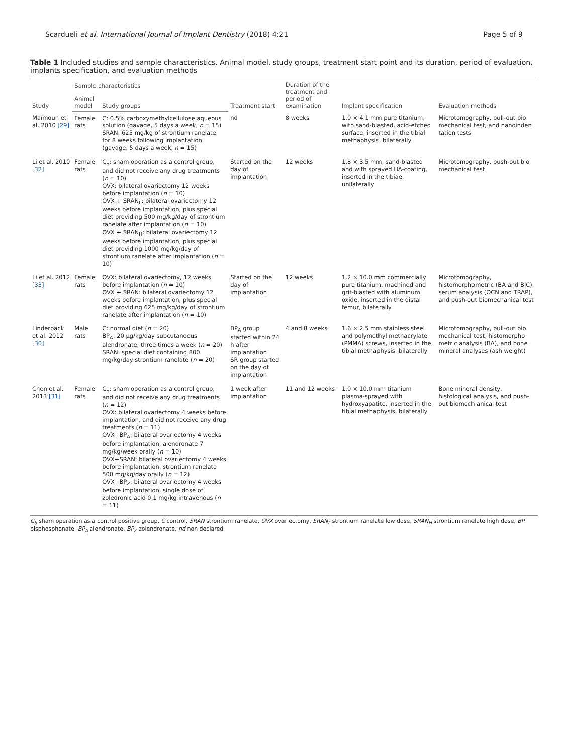Scardueli et al. International Journal of Implant Dentistry (2018) 4:21 Page 5 of 9
Table 1 Included studies and sample characteristics. Animal model, study groups, treatment start point and its duration, period of evaluation, implants specification, and evaluation methods
| Study | Sample characteristics | | Treatment start | Duration of the treatment and period of examination | Implant specification | Evaluation methods |
| --- | --- | --- | --- | --- | --- | --- |
| | Animal model | Study groups | | | | |
| Maïmoun et al. 2010 [29] | Female rats | C: 0.5% carboxymethylcellulose aqueous solution (gavage, 5 days a week, n = 15) SRAN: 625 mg/kg of strontium ranelate, for 8 weeks following implantation (gavage, 5 days a week, n = 15) | nd | 8 weeks | 1.0 × 4.1 mm pure titanium, with sand-blasted, acid-etched surface, inserted in the tibial methaphysis, bilaterally | Microtomography, pull-out bio mechanical test, and nanoinden tation tests |
| Li et al. 2010 [32] | Female rats | C<sub>S</sub>: sham operation as a control group, and did not receive any drug treatments ( n = 10) OVX: bilateral ovariectomy 12 weeks before implantation ( n = 10) OVX + SRAN<sub>L</sub>: bilateral ovariectomy 12 weeks before implantation, plus special diet providing 500 mg/kg/day of strontium ranelate after implantation ( n = 10) OVX + SRAN<sub>H</sub>: bilateral ovariectomy 12 weeks before implantation, plus special diet providing 1000 mg/kg/day of strontium ranelate after implantation ( n = 10) | Started on the day of implantation | 12 weeks | 1.8 × 3.5 mm, sand-blasted and with sprayed HA-coating, inserted in the tibiae, unilaterally | Microtomography, push-out bio mechanical test |
| Li et al. 2012 [33] | Female rats | OVX: bilateral ovariectomy, 12 weeks before implantation ( n = 10) OVX + SRAN: bilateral ovariectomy 12 weeks before implantation, plus special diet providing 625 mg/kg/day of strontium ranelate after implantation ( n = 10) | Started on the day of implantation | 12 weeks | 1.2 × 10.0 mm commercially pure titanium, machined and grit-blasted with aluminum oxide, inserted in the distal femur, bilaterally | Microtomography, histomorphometric (BA and BIC), serum analysis (OCN and TRAP), and push-out biomechanical test |
| Linderbäck et al. 2012 [30] | Male rats | C: normal diet ( n = 20) BP<sub>A</sub>: 20 μg/kg/day subcutaneous alendronate, three times a week ( n = 20) SRAN: special diet containing 800 mg/kg/day strontium ranelate ( n = 20) | BP<sub>A</sub> group started within 24 h after implantation SR group started on the day of implantation | 4 and 8 weeks | 1.6 × 2.5 mm stainless steel and polymethyl methacrylate (PMMA) screws, inserted in the tibial methaphysis, bilaterally | Microtomography, pull-out bio mechanical test, histomorpho metric analysis (BA), and bone mineral analyses (ash weight) |
| Chen et al. 2013 [31] | Female rats | C<sub>S</sub>: sham operation as a control group, and did not receive any drug treatments ( n = 12) OVX: bilateral ovariectomy 4 weeks before implantation, and did not receive any drug treatments ( n = 11) OVX+BP<sub>A</sub>: bilateral ovariectomy 4 weeks before implantation, alendronate 7 mg/kg/week orally ( n = 10) OVX+SRAN: bilateral ovariectomy 4 weeks before implantation, strontium ranelate 500 mg/kg/day orally ( n = 12) OVX+BP<sub>Z</sub>: bilateral ovariectomy 4 weeks before implantation, single dose of zoledronic acid 0.1 mg/kg intravenous ( n = 11) | 1 week after implantation | 11 and 12 weeks | 1.0 × 10.0 mm titanium plasma-sprayed with hydroxyapatite, inserted in the tibial methaphysis, bilaterally | Bone mineral density, histological analysis, and push-out biomech anical test |
C<sub>S</sub> sham operation as a control positive group, C control, SRAN strontium ranelate, OVX ovariectomy, SRAN<sub>L</sub> strontium ranelate low dose, SRAN<sub>H</sub> strontium ranelate high dose, BP bisphosphonate, BP<sub>A</sub> alendronate, BP<sub>Z</sub> zolendronate, nd non declared